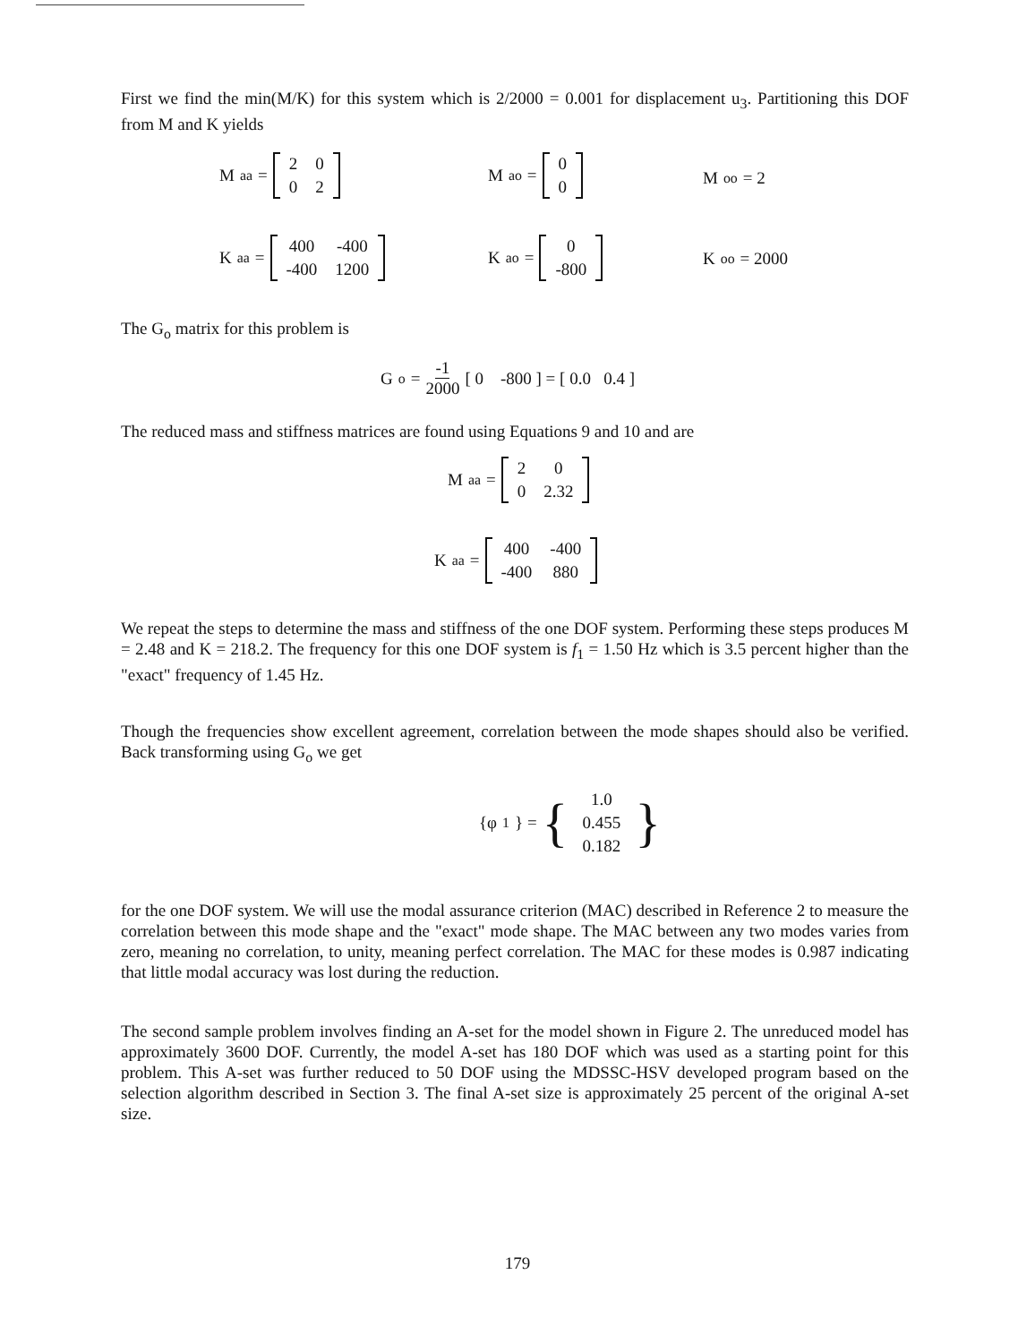First we find the min(M/K) for this system which is 2/2000 = 0.001 for displacement u<sub>3</sub>. Partitioning this DOF from M and K yields
M<sub>aa</sub> =
| 2 | 0 |
| 0 | 2 |
M<sub>ao</sub> =
| 0 |
| 0 |
M<sub>oo</sub> = 2
K<sub>aa</sub> =
| 400 | -400 |
| -400 | 1200 |
K<sub>ao</sub> =
| 0 |
| -800 |
K<sub>oo</sub> = 2000
The G<sub>o</sub> matrix for this problem is
G<sub>o</sub> = -1 2000 [ 0 -800 ] = [ 0.0 0.4 ]
The reduced mass and stiffness matrices are found using Equations 9 and 10 and are
M<sub>aa</sub> =
| 2 | 0 |
| 0 | 2.32 |
K<sub>aa</sub> =
| 400 | -400 |
| -400 | 880 |
We repeat the steps to determine the mass and stiffness of the one DOF system. Performing these steps produces M = 2.48 and K = 218.2. The frequency for this one DOF system is f<sub>1</sub> = 1.50 Hz which is 3.5 percent higher than the "exact" frequency of 1.45 Hz.
Though the frequencies show excellent agreement, correlation between the mode shapes should also be verified. Back transforming using G<sub>o</sub> we get
{φ<sub>1</sub>} = {
| 1.0 |
| 0.455 |
| 0.182 |
}
for the one DOF system. We will use the modal assurance criterion (MAC) described in Reference 2 to measure the correlation between this mode shape and the "exact" mode shape. The MAC between any two modes varies from zero, meaning no correlation, to unity, meaning perfect correlation. The MAC for these modes is 0.987 indicating that little modal accuracy was lost during the reduction.
The second sample problem involves finding an A-set for the model shown in Figure 2. The unreduced model has approximately 3600 DOF. Currently, the model A-set has 180 DOF which was used as a starting point for this problem. This A-set was further reduced to 50 DOF using the MDSSC-HSV developed program based on the selection algorithm described in Section 3. The final A-set size is approximately 25 percent of the original A-set size.
179